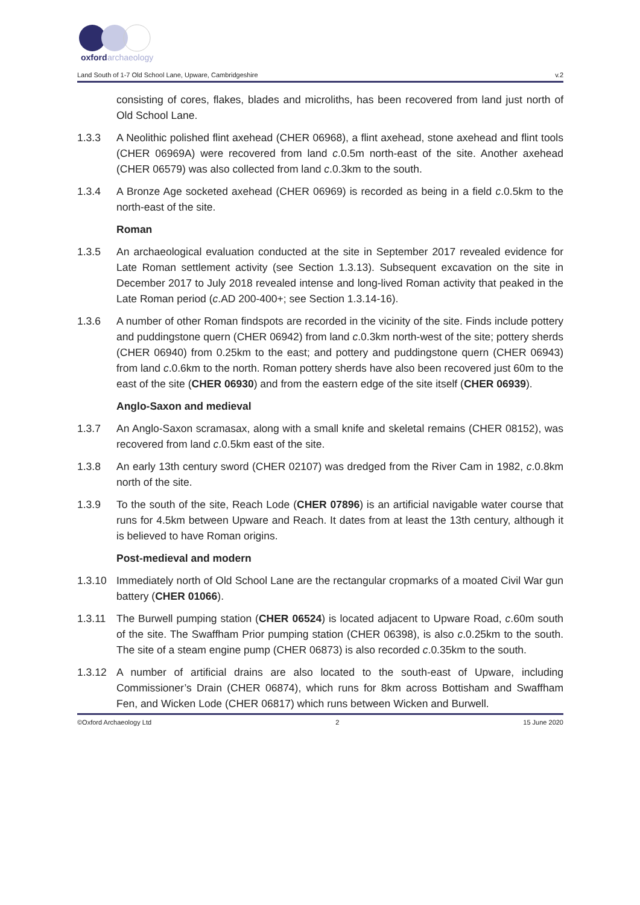oxford
archaeology
Land South of 1-7 Old School Lane, Upware, Cambridgeshire v.2
consisting of cores, flakes, blades and microliths, has been recovered from land just north of Old School Lane.
1.3.3 A Neolithic polished flint axehead (CHER 06968), a flint axehead, stone axehead and flint tools (CHER 06969A) were recovered from land c.0.5m north-east of the site. Another axehead (CHER 06579) was also collected from land c.0.3km to the south.
1.3.4 A Bronze Age socketed axehead (CHER 06969) is recorded as being in a field c.0.5km to the north-east of the site.
Roman
1.3.5 An archaeological evaluation conducted at the site in September 2017 revealed evidence for Late Roman settlement activity (see Section 1.3.13). Subsequent excavation on the site in December 2017 to July 2018 revealed intense and long-lived Roman activity that peaked in the Late Roman period (c.AD 200-400+; see Section 1.3.14-16).
1.3.6 A number of other Roman findspots are recorded in the vicinity of the site. Finds include pottery and puddingstone quern (CHER 06942) from land c.0.3km north-west of the site; pottery sherds (CHER 06940) from 0.25km to the east; and pottery and puddingstone quern (CHER 06943) from land c.0.6km to the north. Roman pottery sherds have also been recovered just 60m to the east of the site (CHER 06930) and from the eastern edge of the site itself (CHER 06939).
Anglo-Saxon and medieval
1.3.7 An Anglo-Saxon scramasax, along with a small knife and skeletal remains (CHER 08152), was recovered from land c.0.5km east of the site.
1.3.8 An early 13th century sword (CHER 02107) was dredged from the River Cam in 1982, c.0.8km north of the site.
1.3.9 To the south of the site, Reach Lode (CHER 07896) is an artificial navigable water course that runs for 4.5km between Upware and Reach. It dates from at least the 13th century, although it is believed to have Roman origins.
Post-medieval and modern
1.3.10 Immediately north of Old School Lane are the rectangular cropmarks of a moated Civil War gun battery (CHER 01066).
1.3.11 The Burwell pumping station (CHER 06524) is located adjacent to Upware Road, c.60m south of the site. The Swaffham Prior pumping station (CHER 06398), is also c.0.25km to the south. The site of a steam engine pump (CHER 06873) is also recorded c.0.35km to the south.
1.3.12 A number of artificial drains are also located to the south-east of Upware, including Commissioner’s Drain (CHER 06874), which runs for 8km across Bottisham and Swaffham Fen, and Wicken Lode (CHER 06817) which runs between Wicken and Burwell.
©Oxford Archaeology Ltd 2 15 June 2020